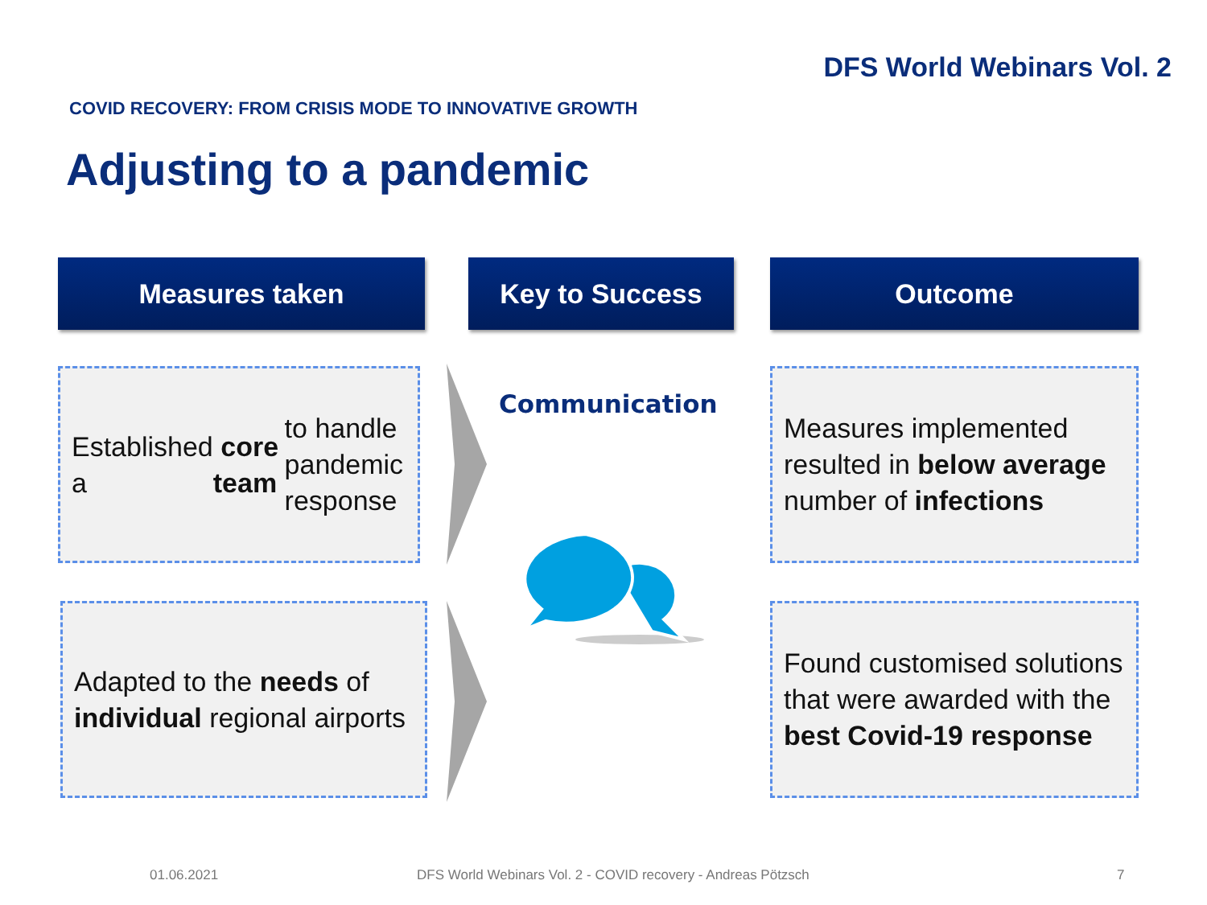DFS World Webinars Vol. 2
COVID RECOVERY: FROM CRISIS MODE TO INNOVATIVE GROWTH
Adjusting to a pandemic
Measures taken Key to Success Outcome
Established a core team to handle pandemic response
Measures implemented resulted in below average number of infections
Communication
Adapted to the needs of individual regional airports
Found customised solutions that were awarded with the best Covid-19 response
01.06.2021
DFS World Webinars Vol. 2 - COVID recovery - Andreas Pötzsch
7